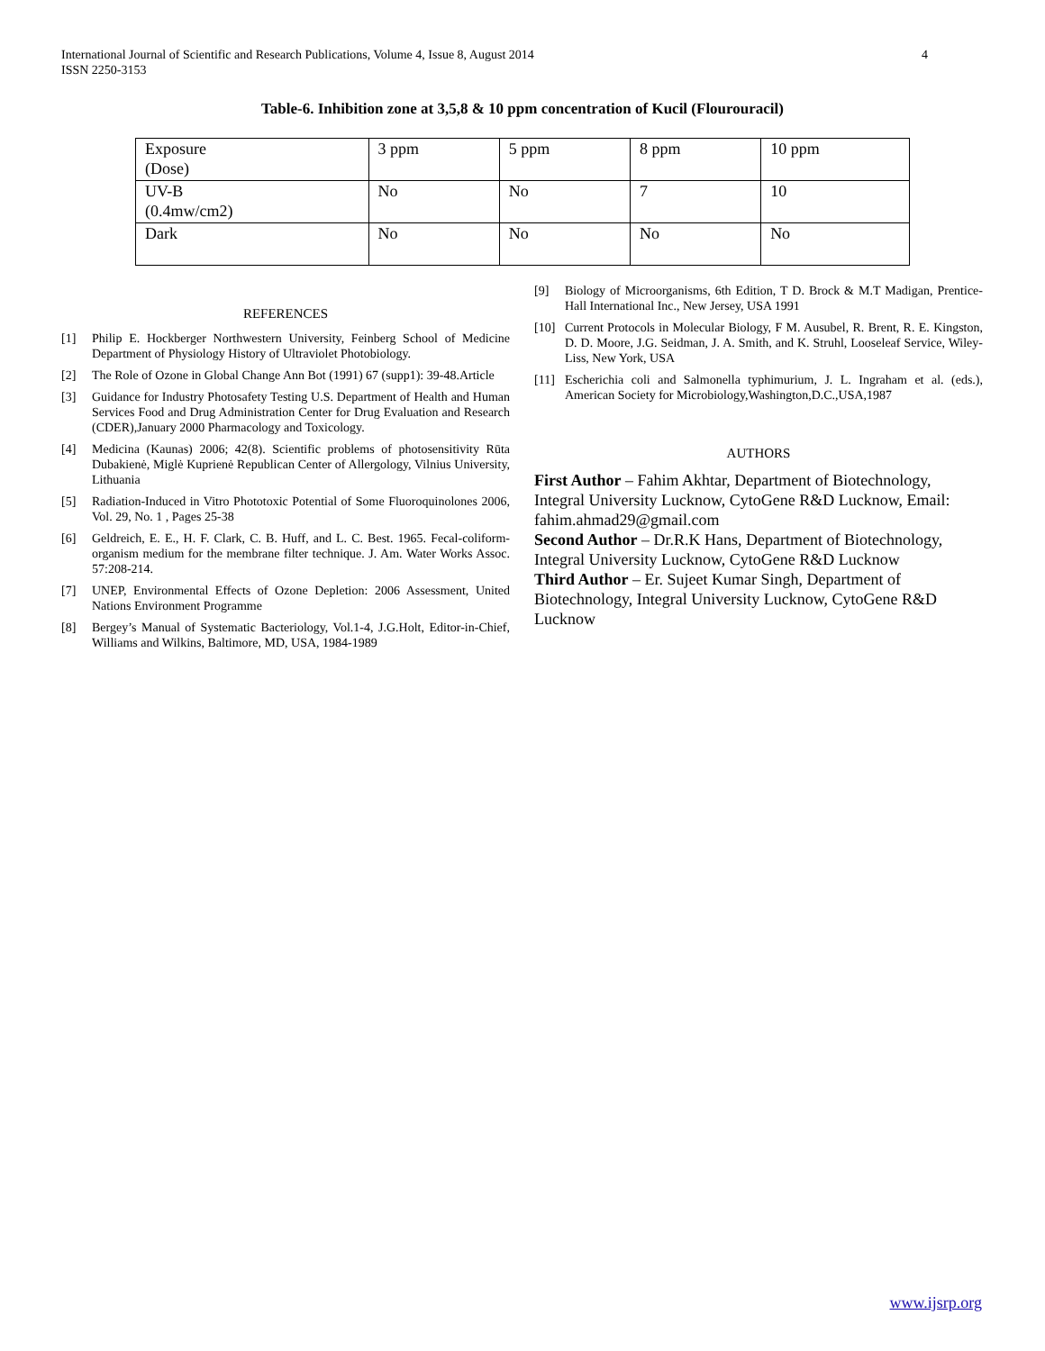International Journal of Scientific and Research Publications, Volume 4, Issue 8, August 2014
ISSN 2250-3153
4
Table-6. Inhibition zone at 3,5,8 & 10 ppm concentration of Kucil (Flourouracil)
| Exposure (Dose) | 3 ppm | 5 ppm | 8 ppm | 10 ppm |
| UV-B (0.4mw/cm2) | No | No | 7 | 10 |
| Dark | No | No | No | No |
REFERENCES
[1] Philip E. Hockberger Northwestern University, Feinberg School of Medicine Department of Physiology History of Ultraviolet Photobiology.
[2] The Role of Ozone in Global Change Ann Bot (1991) 67 (supp1): 39-48.Article
[3] Guidance for Industry Photosafety Testing U.S. Department of Health and Human Services Food and Drug Administration Center for Drug Evaluation and Research (CDER),January 2000 Pharmacology and Toxicology.
[4] Medicina (Kaunas) 2006; 42(8). Scientific problems of photosensitivity Rūta Dubakienė, Miglė Kuprienė Republican Center of Allergology, Vilnius University, Lithuania
[5] Radiation-Induced in Vitro Phototoxic Potential of Some Fluoroquinolones 2006, Vol. 29, No. 1 , Pages 25-38
[6] Geldreich, E. E., H. F. Clark, C. B. Huff, and L. C. Best. 1965. Fecal-coliform-organism medium for the membrane filter technique. J. Am. Water Works Assoc. 57:208-214.
[7] UNEP, Environmental Effects of Ozone Depletion: 2006 Assessment, United Nations Environment Programme
[8] Bergey’s Manual of Systematic Bacteriology, Vol.1-4, J.G.Holt, Editor-in-Chief, Williams and Wilkins, Baltimore, MD, USA, 1984-1989
[9] Biology of Microorganisms, 6th Edition, T D. Brock & M.T Madigan, Prentice-Hall International Inc., New Jersey, USA 1991
[10] Current Protocols in Molecular Biology, F M. Ausubel, R. Brent, R. E. Kingston, D. D. Moore, J.G. Seidman, J. A. Smith, and K. Struhl, Looseleaf Service, Wiley-Liss, New York, USA
[11] Escherichia coli and Salmonella typhimurium, J. L. Ingraham et al. (eds.), American Society for Microbiology,Washington,D.C.,USA,1987
AUTHORS
First Author – Fahim Akhtar, Department of Biotechnology, Integral University Lucknow, CytoGene R&D Lucknow, Email: fahim.ahmad29@gmail.com
Second Author – Dr.R.K Hans, Department of Biotechnology, Integral University Lucknow, CytoGene R&D Lucknow
Third Author – Er. Sujeet Kumar Singh, Department of Biotechnology, Integral University Lucknow, CytoGene R&D Lucknow
www.ijsrp.org